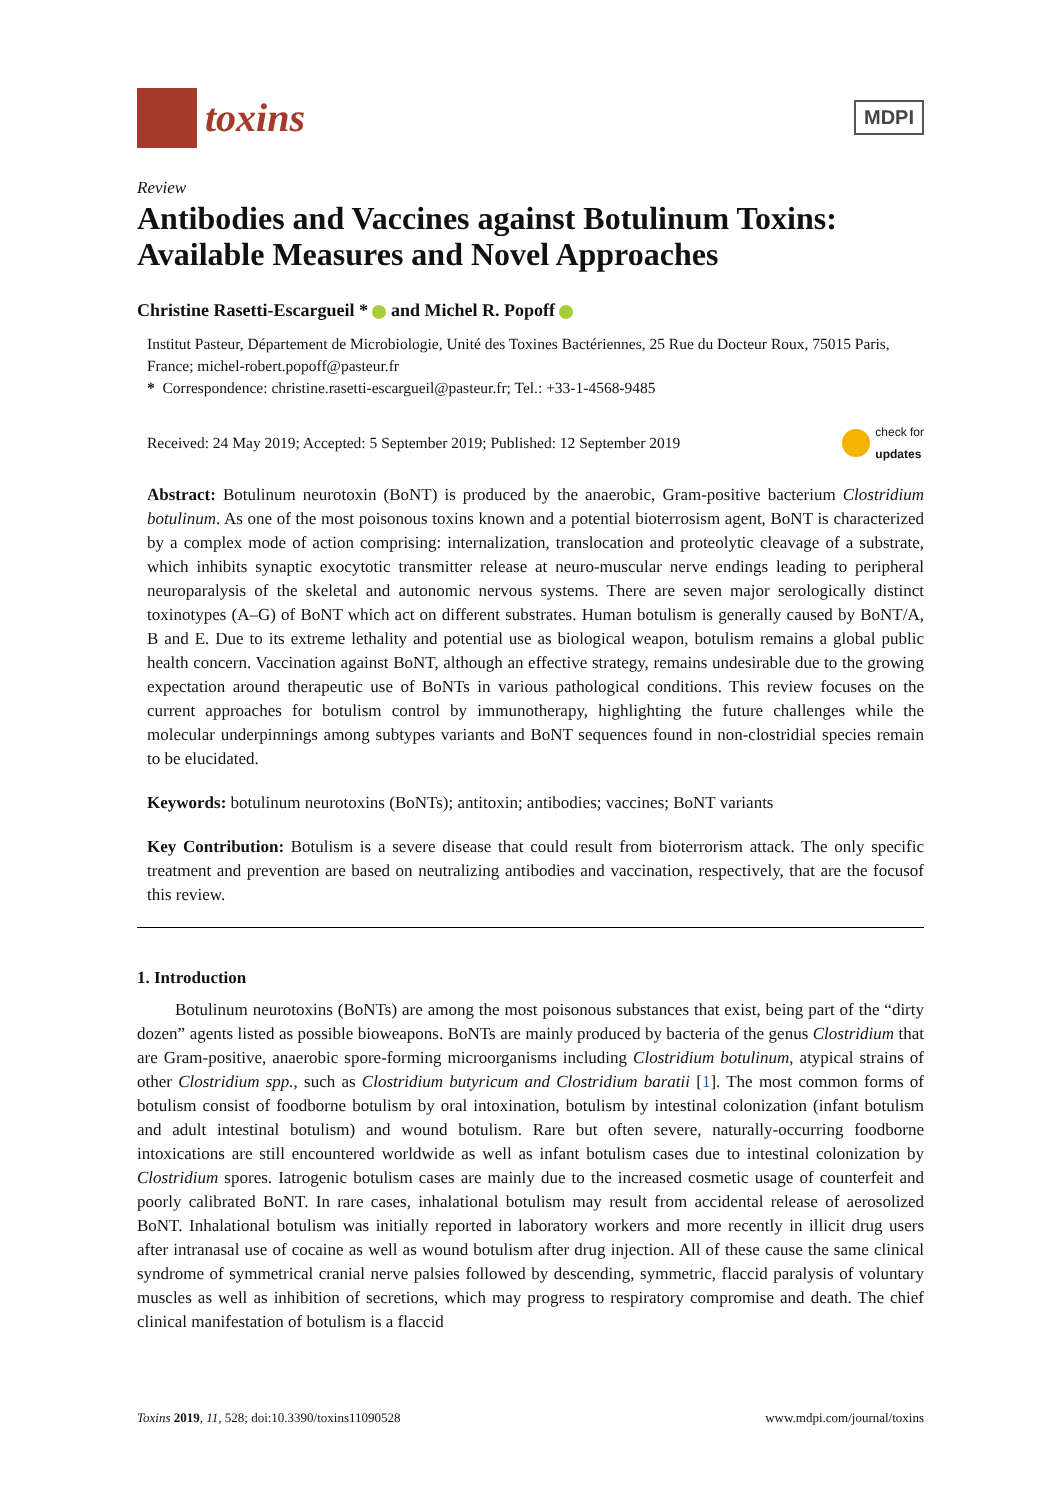toxins
MDPI
Review
Antibodies and Vaccines against Botulinum Toxins: Available Measures and Novel Approaches
Christine Rasetti-Escargueil * and Michel R. Popoff
Institut Pasteur, Département de Microbiologie, Unité des Toxines Bactériennes, 25 Rue du Docteur Roux, 75015 Paris, France; michel-robert.popoff@pasteur.fr
* Correspondence: christine.rasetti-escargueil@pasteur.fr; Tel.: +33-1-4568-9485
Received: 24 May 2019; Accepted: 5 September 2019; Published: 12 September 2019 check for
updates
Abstract: Botulinum neurotoxin (BoNT) is produced by the anaerobic, Gram-positive bacterium Clostridium botulinum. As one of the most poisonous toxins known and a potential bioterrosism agent, BoNT is characterized by a complex mode of action comprising: internalization, translocation and proteolytic cleavage of a substrate, which inhibits synaptic exocytotic transmitter release at neuro-muscular nerve endings leading to peripheral neuroparalysis of the skeletal and autonomic nervous systems. There are seven major serologically distinct toxinotypes (A–G) of BoNT which act on different substrates. Human botulism is generally caused by BoNT/A, B and E. Due to its extreme lethality and potential use as biological weapon, botulism remains a global public health concern. Vaccination against BoNT, although an effective strategy, remains undesirable due to the growing expectation around therapeutic use of BoNTs in various pathological conditions. This review focuses on the current approaches for botulism control by immunotherapy, highlighting the future challenges while the molecular underpinnings among subtypes variants and BoNT sequences found in non-clostridial species remain to be elucidated.
Keywords: botulinum neurotoxins (BoNTs); antitoxin; antibodies; vaccines; BoNT variants
Key Contribution: Botulism is a severe disease that could result from bioterrorism attack. The only specific treatment and prevention are based on neutralizing antibodies and vaccination, respectively, that are the focusof this review.
1. Introduction
Botulinum neurotoxins (BoNTs) are among the most poisonous substances that exist, being part of the “dirty dozen” agents listed as possible bioweapons. BoNTs are mainly produced by bacteria of the genus Clostridium that are Gram-positive, anaerobic spore-forming microorganisms including Clostridium botulinum, atypical strains of other Clostridium spp., such as Clostridium butyricum and Clostridium baratii [1]. The most common forms of botulism consist of foodborne botulism by oral intoxination, botulism by intestinal colonization (infant botulism and adult intestinal botulism) and wound botulism. Rare but often severe, naturally-occurring foodborne intoxications are still encountered worldwide as well as infant botulism cases due to intestinal colonization by Clostridium spores. Iatrogenic botulism cases are mainly due to the increased cosmetic usage of counterfeit and poorly calibrated BoNT. In rare cases, inhalational botulism may result from accidental release of aerosolized BoNT. Inhalational botulism was initially reported in laboratory workers and more recently in illicit drug users after intranasal use of cocaine as well as wound botulism after drug injection. All of these cause the same clinical syndrome of symmetrical cranial nerve palsies followed by descending, symmetric, flaccid paralysis of voluntary muscles as well as inhibition of secretions, which may progress to respiratory compromise and death. The chief clinical manifestation of botulism is a flaccid
Toxins 2019, 11, 528; doi:10.3390/toxins11090528 www.mdpi.com/journal/toxins